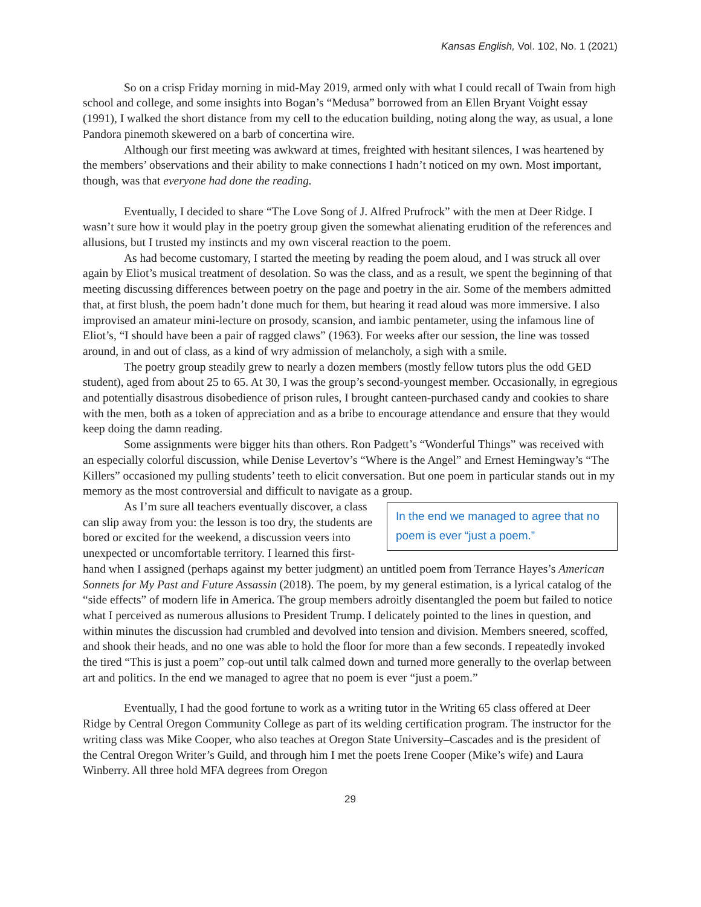Kansas English, Vol. 102, No. 1 (2021)
So on a crisp Friday morning in mid-May 2019, armed only with what I could recall of Twain from high school and college, and some insights into Bogan’s “Medusa” borrowed from an Ellen Bryant Voight essay (1991), I walked the short distance from my cell to the education building, noting along the way, as usual, a lone Pandora pinemoth skewered on a barb of concertina wire.
Although our first meeting was awkward at times, freighted with hesitant silences, I was heartened by the members’ observations and their ability to make connections I hadn’t noticed on my own. Most important, though, was that everyone had done the reading.
Eventually, I decided to share “The Love Song of J. Alfred Prufrock” with the men at Deer Ridge. I wasn’t sure how it would play in the poetry group given the somewhat alienating erudition of the references and allusions, but I trusted my instincts and my own visceral reaction to the poem.
As had become customary, I started the meeting by reading the poem aloud, and I was struck all over again by Eliot’s musical treatment of desolation. So was the class, and as a result, we spent the beginning of that meeting discussing differences between poetry on the page and poetry in the air. Some of the members admitted that, at first blush, the poem hadn’t done much for them, but hearing it read aloud was more immersive. I also improvised an amateur mini-lecture on prosody, scansion, and iambic pentameter, using the infamous line of Eliot’s, “I should have been a pair of ragged claws” (1963). For weeks after our session, the line was tossed around, in and out of class, as a kind of wry admission of melancholy, a sigh with a smile.
The poetry group steadily grew to nearly a dozen members (mostly fellow tutors plus the odd GED student), aged from about 25 to 65. At 30, I was the group’s second-youngest member. Occasionally, in egregious and potentially disastrous disobedience of prison rules, I brought canteen-purchased candy and cookies to share with the men, both as a token of appreciation and as a bribe to encourage attendance and ensure that they would keep doing the damn reading.
Some assignments were bigger hits than others. Ron Padgett’s “Wonderful Things” was received with an especially colorful discussion, while Denise Levertov’s “Where is the Angel” and Ernest Hemingway’s “The Killers” occasioned my pulling students’ teeth to elicit conversation. But one poem in particular stands out in my memory as the most controversial and difficult to navigate as a group.
In the end we managed to agree that no poem is ever “just a poem.”
As I’m sure all teachers eventually discover, a class can slip away from you: the lesson is too dry, the students are bored or excited for the weekend, a discussion veers into unexpected or uncomfortable territory. I learned this first-hand when I assigned (perhaps against my better judgment) an untitled poem from Terrance Hayes’s American Sonnets for My Past and Future Assassin (2018). The poem, by my general estimation, is a lyrical catalog of the “side effects” of modern life in America. The group members adroitly disentangled the poem but failed to notice what I perceived as numerous allusions to President Trump. I delicately pointed to the lines in question, and within minutes the discussion had crumbled and devolved into tension and division. Members sneered, scoffed, and shook their heads, and no one was able to hold the floor for more than a few seconds. I repeatedly invoked the tired “This is just a poem” cop-out until talk calmed down and turned more generally to the overlap between art and politics. In the end we managed to agree that no poem is ever “just a poem.”
Eventually, I had the good fortune to work as a writing tutor in the Writing 65 class offered at Deer Ridge by Central Oregon Community College as part of its welding certification program. The instructor for the writing class was Mike Cooper, who also teaches at Oregon State University–Cascades and is the president of the Central Oregon Writer’s Guild, and through him I met the poets Irene Cooper (Mike’s wife) and Laura Winberry. All three hold MFA degrees from Oregon
29